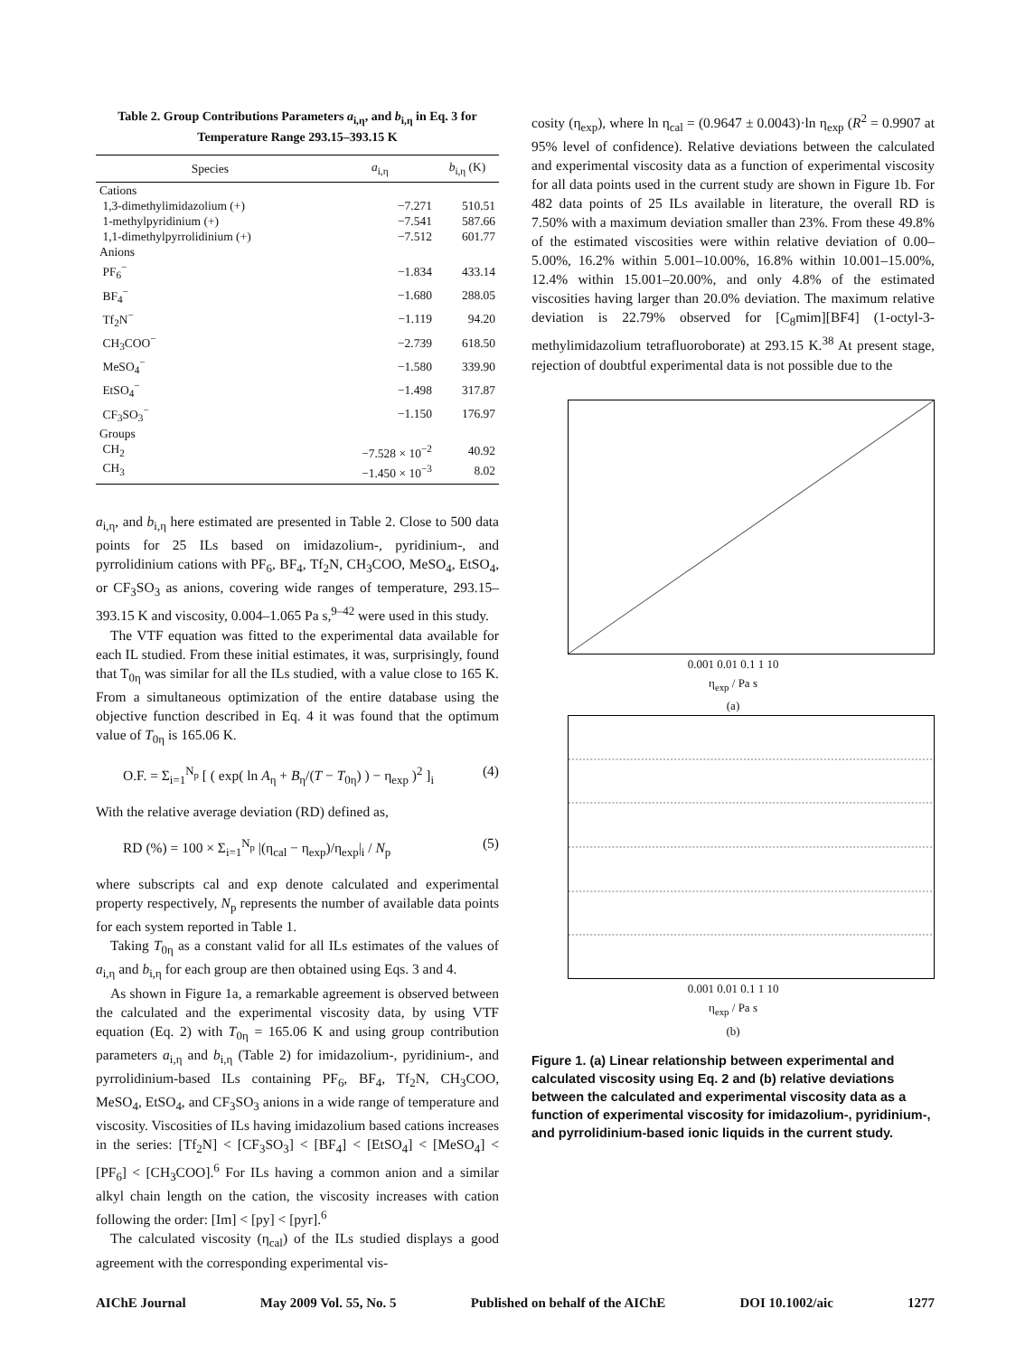Table 2. Group Contributions Parameters a<sub>i,η</sub>, and b<sub>i,η</sub> in Eq. 3 for Temperature Range 293.15–393.15 K
| Species | a<sub>i,η</sub> | b<sub>i,η</sub> (K) |
| --- | --- | --- |
| Cations | | |
| 1,3-dimethylimidazolium (+) | −7.271 | 510.51 |
| 1-methylpyridinium (+) | −7.541 | 587.66 |
| 1,1-dimethylpyrrolidinium (+) | −7.512 | 601.77 |
| Anions | | |
| PF<sub>6</sub><sup>−</sup> | −1.834 | 433.14 |
| BF<sub>4</sub><sup>−</sup> | −1.680 | 288.05 |
| Tf<sub>2</sub>N<sup>−</sup> | −1.119 | 94.20 |
| CH<sub>3</sub>COO<sup>−</sup> | −2.739 | 618.50 |
| MeSO<sub>4</sub><sup>−</sup> | −1.580 | 339.90 |
| EtSO<sub>4</sub><sup>−</sup> | −1.498 | 317.87 |
| CF<sub>3</sub>SO<sub>3</sub><sup>−</sup> | −1.150 | 176.97 |
| Groups | | |
| CH<sub>2</sub> | −7.528 × 10<sup>−2</sup> | 40.92 |
| CH<sub>3</sub> | −1.450 × 10<sup>−3</sup> | 8.02 |
a<sub>i,η</sub>, and b<sub>i,η</sub> here estimated are presented in Table 2. Close to 500 data points for 25 ILs based on imidazolium-, pyridinium-, and pyrrolidinium cations with PF<sub>6</sub>, BF<sub>4</sub>, Tf<sub>2</sub>N, CH<sub>3</sub>COO, MeSO<sub>4</sub>, EtSO<sub>4</sub>, or CF<sub>3</sub>SO<sub>3</sub> as anions, covering wide ranges of temperature, 293.15–393.15 K and viscosity, 0.004–1.065 Pa s,<sup>9–42</sup> were used in this study.
The VTF equation was fitted to the experimental data available for each IL studied. From these initial estimates, it was, surprisingly, found that T<sub>0η</sub> was similar for all the ILs studied, with a value close to 165 K. From a simultaneous optimization of the entire database using the objective function described in Eq. 4 it was found that the optimum value of T<sub>0η</sub> is 165.06 K.
O.F. = Σ<sub>i=1</sub><sup>N<sub>p</sub></sup> [ ( exp( ln A<sub>η</sub> + B<sub>η</sub>/(T − T<sub>0η</sub>) ) − η<sub>exp</sub> )<sup>2</sup> ]<sub>i</sub> (4)
With the relative average deviation (RD) defined as,
RD (%) = 100 × Σ<sub>i=1</sub><sup>N<sub>p</sub></sup> |(η<sub>cal</sub> − η<sub>exp</sub>)/η<sub>exp</sub>|<sub>i</sub> / N<sub>p</sub> (5)
where subscripts cal and exp denote calculated and experimental property respectively, N<sub>p</sub> represents the number of available data points for each system reported in Table 1.
Taking T<sub>0η</sub> as a constant valid for all ILs estimates of the values of a<sub>i,η</sub> and b<sub>i,η</sub> for each group are then obtained using Eqs. 3 and 4.
As shown in Figure 1a, a remarkable agreement is observed between the calculated and the experimental viscosity data, by using VTF equation (Eq. 2) with T<sub>0η</sub> = 165.06 K and using group contribution parameters a<sub>i,η</sub> and b<sub>i,η</sub> (Table 2) for imidazolium-, pyridinium-, and pyrrolidinium-based ILs containing PF<sub>6</sub>, BF<sub>4</sub>, Tf<sub>2</sub>N, CH<sub>3</sub>COO, MeSO<sub>4</sub>, EtSO<sub>4</sub>, and CF<sub>3</sub>SO<sub>3</sub> anions in a wide range of temperature and viscosity. Viscosities of ILs having imidazolium based cations increases in the series: [Tf<sub>2</sub>N] < [CF<sub>3</sub>SO<sub>3</sub>] < [BF<sub>4</sub>] < [EtSO<sub>4</sub>] < [MeSO<sub>4</sub>] < [PF<sub>6</sub>] < [CH<sub>3</sub>COO].<sup>6</sup> For ILs having a common anion and a similar alkyl chain length on the cation, the viscosity increases with cation following the order: [Im] < [py] < [pyr].<sup>6</sup>
The calculated viscosity (η<sub>cal</sub>) of the ILs studied displays a good agreement with the corresponding experimental vis-
cosity (η<sub>exp</sub>), where ln η<sub>cal</sub> = (0.9647 ± 0.0043)·ln η<sub>exp</sub> (R<sup>2</sup> = 0.9907 at 95% level of confidence). Relative deviations between the calculated and experimental viscosity data as a function of experimental viscosity for all data points used in the current study are shown in Figure 1b. For 482 data points of 25 ILs available in literature, the overall RD is 7.50% with a maximum deviation smaller than 23%. From these 49.8% of the estimated viscosities were within relative deviation of 0.00–5.00%, 16.2% within 5.001–10.00%, 16.8% within 10.001–15.00%, 12.4% within 15.001–20.00%, and only 4.8% of the estimated viscosities having larger than 20.0% deviation. The maximum relative deviation is 22.79% observed for [C<sub>8</sub>mim][BF4] (1-octyl-3-methylimidazolium tetrafluoroborate) at 293.15 K.<sup>38</sup> At present stage, rejection of doubtful experimental data is not possible due to the
0.001 0.01 0.1 1 10
η<sub>exp</sub> / Pa s
(a)
0.001 0.01 0.1 1 10
η<sub>exp</sub> / Pa s
(b)
Figure 1. (a) Linear relationship between experimental and calculated viscosity using Eq. 2 and (b) relative deviations between the calculated and experimental viscosity data as a function of experimental viscosity for imidazolium-, pyridinium-, and pyrrolidinium-based ionic liquids in the current study.
AIChE Journal May 2009 Vol. 55, No. 5 Published on behalf of the AIChE DOI 10.1002/aic 1277